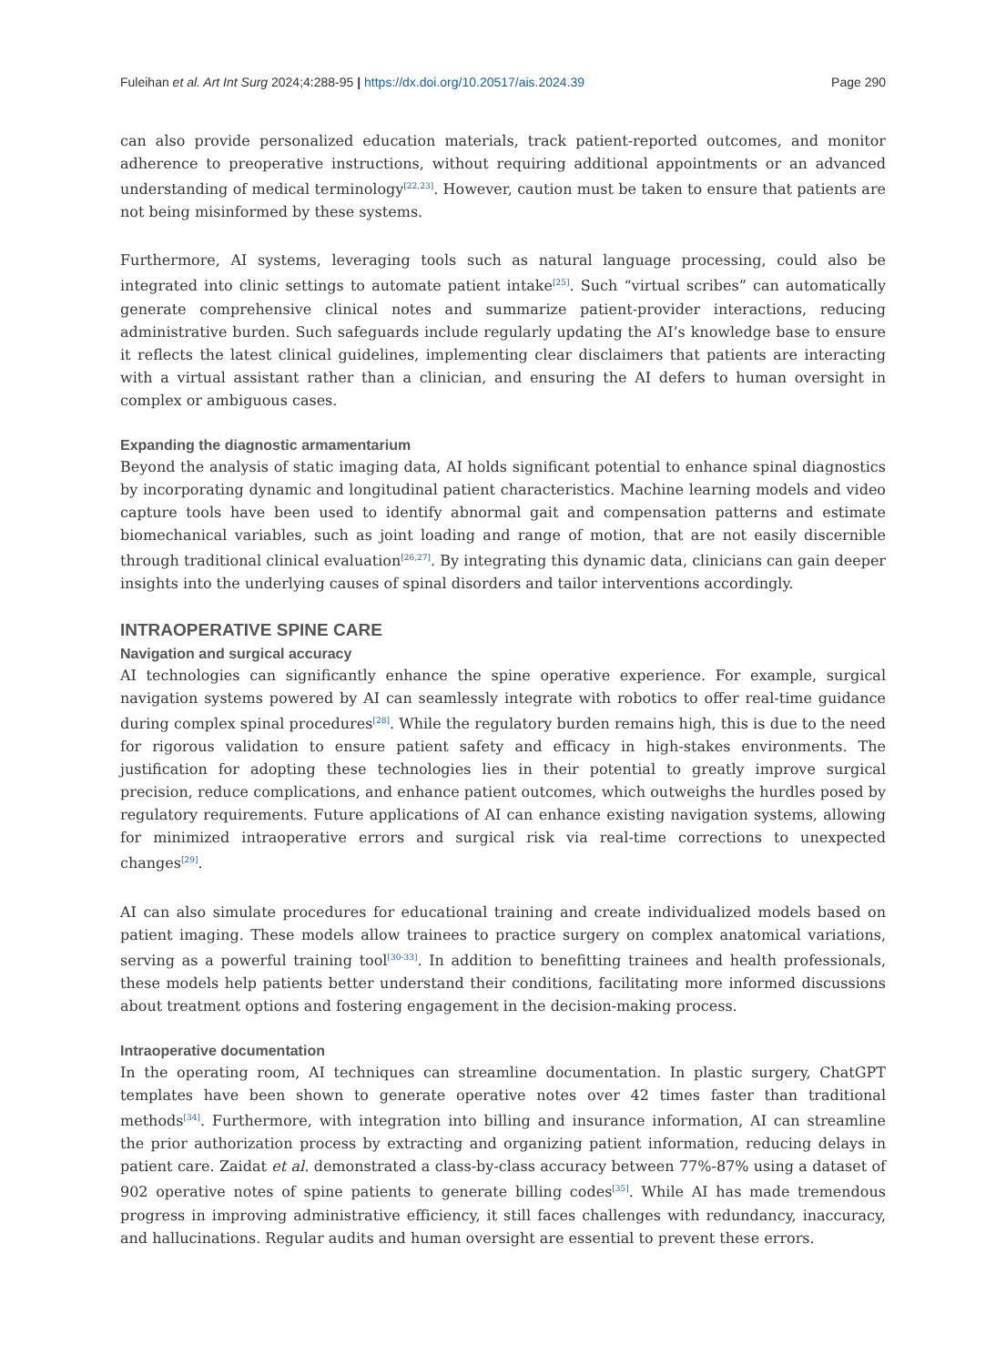Fuleihan et al. Art Int Surg 2024;4:288-95 | https://dx.doi.org/10.20517/ais.2024.39 Page 290
can also provide personalized education materials, track patient-reported outcomes, and monitor adherence to preoperative instructions, without requiring additional appointments or an advanced understanding of medical terminology<sup>[22,23]</sup>. However, caution must be taken to ensure that patients are not being misinformed by these systems.
Furthermore, AI systems, leveraging tools such as natural language processing, could also be integrated into clinic settings to automate patient intake<sup>[25]</sup>. Such “virtual scribes” can automatically generate comprehensive clinical notes and summarize patient-provider interactions, reducing administrative burden. Such safeguards include regularly updating the AI’s knowledge base to ensure it reflects the latest clinical guidelines, implementing clear disclaimers that patients are interacting with a virtual assistant rather than a clinician, and ensuring the AI defers to human oversight in complex or ambiguous cases.
Expanding the diagnostic armamentarium
Beyond the analysis of static imaging data, AI holds significant potential to enhance spinal diagnostics by incorporating dynamic and longitudinal patient characteristics. Machine learning models and video capture tools have been used to identify abnormal gait and compensation patterns and estimate biomechanical variables, such as joint loading and range of motion, that are not easily discernible through traditional clinical evaluation<sup>[26,27]</sup>. By integrating this dynamic data, clinicians can gain deeper insights into the underlying causes of spinal disorders and tailor interventions accordingly.
INTRAOPERATIVE SPINE CARE
Navigation and surgical accuracy
AI technologies can significantly enhance the spine operative experience. For example, surgical navigation systems powered by AI can seamlessly integrate with robotics to offer real-time guidance during complex spinal procedures<sup>[28]</sup>. While the regulatory burden remains high, this is due to the need for rigorous validation to ensure patient safety and efficacy in high-stakes environments. The justification for adopting these technologies lies in their potential to greatly improve surgical precision, reduce complications, and enhance patient outcomes, which outweighs the hurdles posed by regulatory requirements. Future applications of AI can enhance existing navigation systems, allowing for minimized intraoperative errors and surgical risk via real-time corrections to unexpected changes<sup>[29]</sup>.
AI can also simulate procedures for educational training and create individualized models based on patient imaging. These models allow trainees to practice surgery on complex anatomical variations, serving as a powerful training tool<sup>[30-33]</sup>. In addition to benefitting trainees and health professionals, these models help patients better understand their conditions, facilitating more informed discussions about treatment options and fostering engagement in the decision-making process.
Intraoperative documentation
In the operating room, AI techniques can streamline documentation. In plastic surgery, ChatGPT templates have been shown to generate operative notes over 42 times faster than traditional methods<sup>[34]</sup>. Furthermore, with integration into billing and insurance information, AI can streamline the prior authorization process by extracting and organizing patient information, reducing delays in patient care. Zaidat et al. demonstrated a class-by-class accuracy between 77%-87% using a dataset of 902 operative notes of spine patients to generate billing codes<sup>[35]</sup>. While AI has made tremendous progress in improving administrative efficiency, it still faces challenges with redundancy, inaccuracy, and hallucinations. Regular audits and human oversight are essential to prevent these errors.